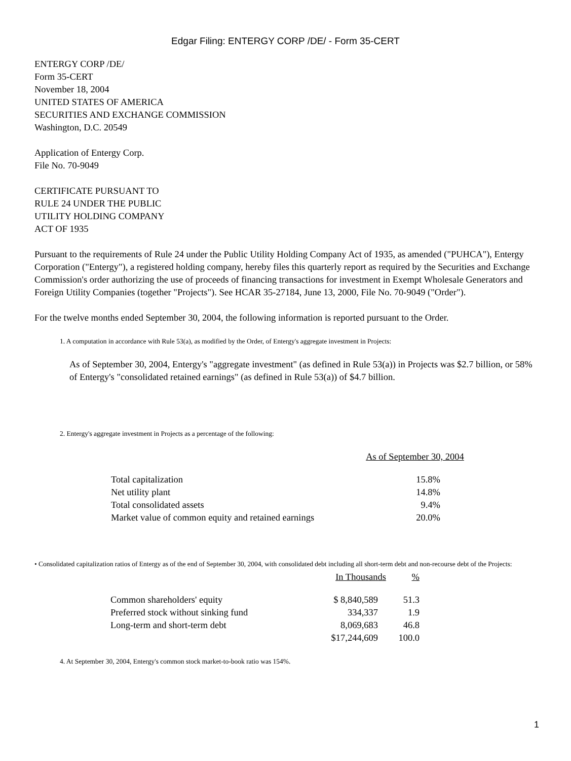Edgar Filing: ENTERGY CORP /DE/ - Form 35-CERT
ENTERGY CORP /DE/
Form 35-CERT
November 18, 2004
UNITED STATES OF AMERICA
SECURITIES AND EXCHANGE COMMISSION
Washington, D.C. 20549
Application of Entergy Corp.
File No. 70-9049
CERTIFICATE PURSUANT TO
RULE 24 UNDER THE PUBLIC
UTILITY HOLDING COMPANY
ACT OF 1935
Pursuant to the requirements of Rule 24 under the Public Utility Holding Company Act of 1935, as amended ("PUHCA"), Entergy Corporation ("Entergy"), a registered holding company, hereby files this quarterly report as required by the Securities and Exchange Commission's order authorizing the use of proceeds of financing transactions for investment in Exempt Wholesale Generators and Foreign Utility Companies (together "Projects"). See HCAR 35-27184, June 13, 2000, File No. 70-9049 ("Order").
For the twelve months ended September 30, 2004, the following information is reported pursuant to the Order.
1. A computation in accordance with Rule 53(a), as modified by the Order, of Entergy's aggregate investment in Projects:
As of September 30, 2004, Entergy's "aggregate investment" (as defined in Rule 53(a)) in Projects was $2.7 billion, or 58% of Entergy's "consolidated retained earnings" (as defined in Rule 53(a)) of $4.7 billion.
2. Entergy's aggregate investment in Projects as a percentage of the following:
| | As of September 30, 2004 |
| Total capitalization | 15.8% |
| Net utility plant | 14.8% |
| Total consolidated assets | 9.4% |
| Market value of common equity and retained earnings | 20.0% |
• Consolidated capitalization ratios of Entergy as of the end of September 30, 2004, with consolidated debt including all short-term debt and non-recourse debt of the Projects:
| | In Thousands | % |
| Common shareholders' equity | $ 8,840,589 | 51.3 |
| Preferred stock without sinking fund | 334,337 | 1.9 |
| Long-term and short-term debt | 8,069,683 | 46.8 |
| | $17,244,609 | 100.0 |
4. At September 30, 2004, Entergy's common stock market-to-book ratio was 154%.
1